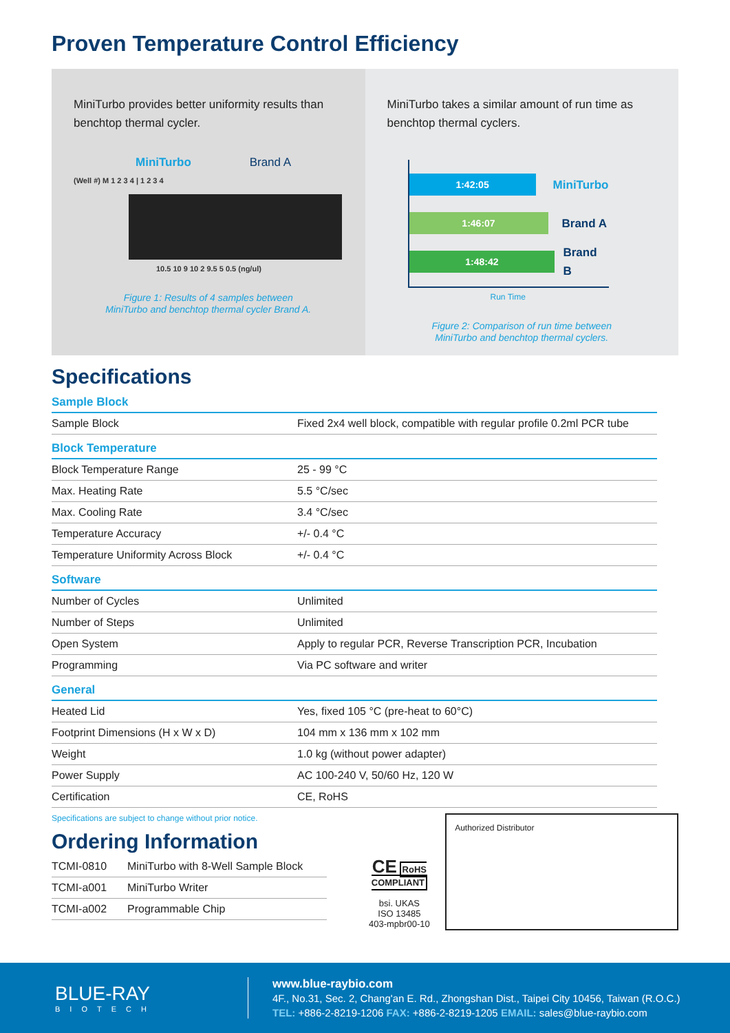Proven Temperature Control Efficiency
MiniTurbo provides better uniformity results than benchtop thermal cycler.
MiniTurbo Brand A
(Well #) M 1 2 3 4 | 1 2 3 4
10.5 10 9 10 2 9.5 5 0.5 (ng/ul)
Figure 1: Results of 4 samples between
MiniTurbo and benchtop thermal cycler Brand A.
MiniTurbo takes a similar amount of run time as benchtop thermal cyclers.
1:42:05
MiniTurbo
1:46:07
Brand A
1:48:42
Brand B
Run Time
Figure 2: Comparison of run time between
MiniTurbo and benchtop thermal cyclers.
Specifications
Sample Block
| Sample Block | Fixed 2x4 well block, compatible with regular profile 0.2ml PCR tube |
Block Temperature
| Block Temperature Range | 25 - 99 °C |
| Max. Heating Rate | 5.5 °C/sec |
| Max. Cooling Rate | 3.4 °C/sec |
| Temperature Accuracy | +/- 0.4 °C |
| Temperature Uniformity Across Block | +/- 0.4 °C |
Software
| Number of Cycles | Unlimited |
| Number of Steps | Unlimited |
| Open System | Apply to regular PCR, Reverse Transcription PCR, Incubation |
| Programming | Via PC software and writer |
General
| Heated Lid | Yes, fixed 105 °C (pre-heat to 60°C) |
| Footprint Dimensions (H x W x D) | 104 mm x 136 mm x 102 mm |
| Weight | 1.0 kg (without power adapter) |
| Power Supply | AC 100-240 V, 50/60 Hz, 120 W |
| Certification | CE, RoHS |
Specifications are subject to change without prior notice.
Ordering Information
| TCMI-0810 | MiniTurbo with 8-Well Sample Block |
| TCMI-a001 | MiniTurbo Writer |
| TCMI-a002 | Programmable Chip |
CE RoHS COMPLIANT
bsi. UKAS
ISO 13485
403-mpbr00-10
Authorized Distributor
BLUE-RAY
BIOTECH
www.blue-raybio.com
4F., No.31, Sec. 2, Chang'an E. Rd., Zhongshan Dist., Taipei City 10456, Taiwan (R.O.C.)
TEL: +886-2-8219-1206 FAX: +886-2-8219-1205 EMAIL: sales@blue-raybio.com